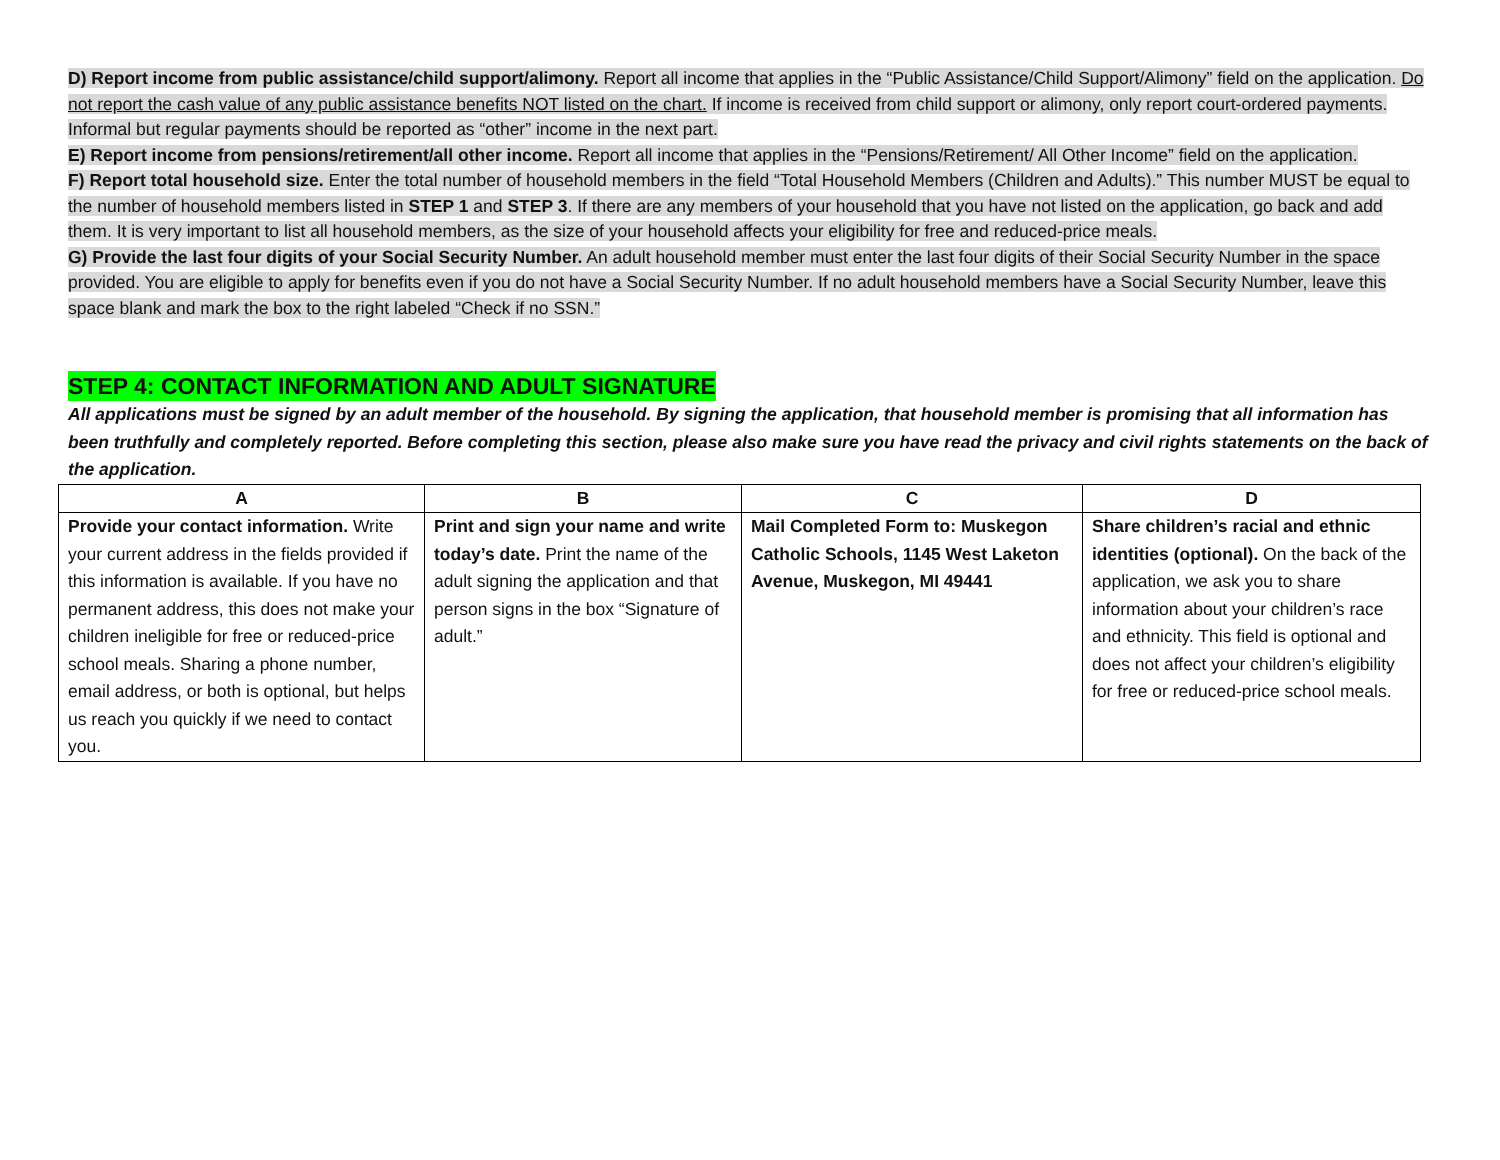D) Report income from public assistance/child support/alimony. Report all income that applies in the “Public Assistance/Child Support/Alimony” field on the application. Do not report the cash value of any public assistance benefits NOT listed on the chart. If income is received from child support or alimony, only report court-ordered payments. Informal but regular payments should be reported as “other” income in the next part.
E) Report income from pensions/retirement/all other income. Report all income that applies in the “Pensions/Retirement/ All Other Income” field on the application.
F) Report total household size. Enter the total number of household members in the field “Total Household Members (Children and Adults).” This number MUST be equal to the number of household members listed in STEP 1 and STEP 3. If there are any members of your household that you have not listed on the application, go back and add them. It is very important to list all household members, as the size of your household affects your eligibility for free and reduced-price meals.
G) Provide the last four digits of your Social Security Number. An adult household member must enter the last four digits of their Social Security Number in the space provided. You are eligible to apply for benefits even if you do not have a Social Security Number. If no adult household members have a Social Security Number, leave this space blank and mark the box to the right labeled “Check if no SSN.”
STEP 4: CONTACT INFORMATION AND ADULT SIGNATURE
All applications must be signed by an adult member of the household. By signing the application, that household member is promising that all information has been truthfully and completely reported. Before completing this section, please also make sure you have read the privacy and civil rights statements on the back of the application.
| A | B | C | D |
| --- | --- | --- | --- |
| Provide your contact information. Write your current address in the fields provided if this information is available. If you have no permanent address, this does not make your children ineligible for free or reduced-price school meals. Sharing a phone number, email address, or both is optional, but helps us reach you quickly if we need to contact you. | Print and sign your name and write today’s date. Print the name of the adult signing the application and that person signs in the box “Signature of adult.” | Mail Completed Form to: Muskegon Catholic Schools, 1145 West Laketon Avenue, Muskegon, MI 49441 | Share children’s racial and ethnic identities (optional). On the back of the application, we ask you to share information about your children’s race and ethnicity. This field is optional and does not affect your children’s eligibility for free or reduced-price school meals. |